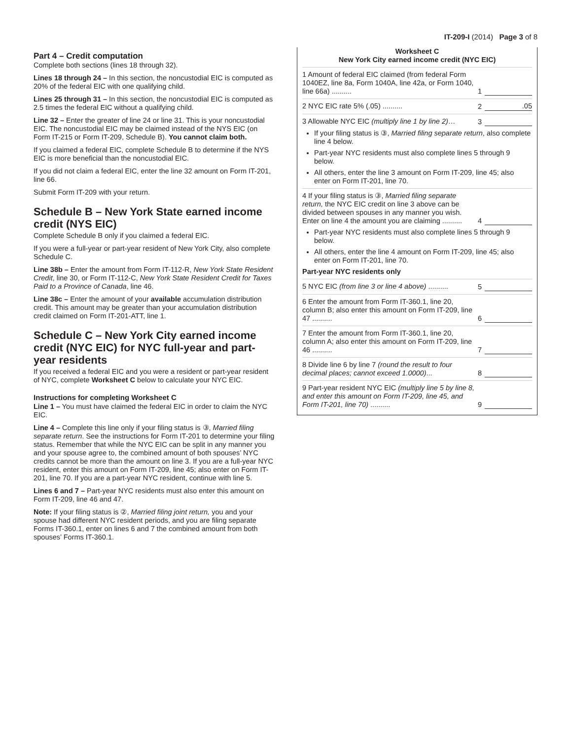IT-209-I (2014) Page 3 of 8
Part 4 – Credit computation
Complete both sections (lines 18 through 32).
Lines 18 through 24 – In this section, the noncustodial EIC is computed as 20% of the federal EIC with one qualifying child.
Lines 25 through 31 – In this section, the noncustodial EIC is computed as 2.5 times the federal EIC without a qualifying child.
Line 32 – Enter the greater of line 24 or line 31. This is your noncustodial EIC. The noncustodial EIC may be claimed instead of the NYS EIC (on Form IT-215 or Form IT-209, Schedule B). You cannot claim both.
If you claimed a federal EIC, complete Schedule B to determine if the NYS EIC is more beneficial than the noncustodial EIC.
If you did not claim a federal EIC, enter the line 32 amount on Form IT-201, line 66.
Submit Form IT-209 with your return.
Schedule B – New York State earned income credit (NYS EIC)
Complete Schedule B only if you claimed a federal EIC.
If you were a full-year or part-year resident of New York City, also complete Schedule C.
Line 38b – Enter the amount from Form IT-112-R, New York State Resident Credit, line 30, or Form IT-112-C, New York State Resident Credit for Taxes Paid to a Province of Canada, line 46.
Line 38c – Enter the amount of your available accumulation distribution credit. This amount may be greater than your accumulation distribution credit claimed on Form IT-201-ATT, line 1.
Schedule C – New York City earned income credit (NYC EIC) for NYC full-year and part-year residents
If you received a federal EIC and you were a resident or part-year resident of NYC, complete Worksheet C below to calculate your NYC EIC.
Instructions for completing Worksheet C
Line 1 – You must have claimed the federal EIC in order to claim the NYC EIC.
Line 4 – Complete this line only if your filing status is ③, Married filing separate return. See the instructions for Form IT-201 to determine your filing status. Remember that while the NYC EIC can be split in any manner you and your spouse agree to, the combined amount of both spouses’ NYC credits cannot be more than the amount on line 3. If you are a full-year NYC resident, enter this amount on Form IT-209, line 45; also enter on Form IT-201, line 70. If you are a part-year NYC resident, continue with line 5.
Lines 6 and 7 – Part-year NYC residents must also enter this amount on Form IT-209, line 46 and 47.
Note: If your filing status is ②, Married filing joint return, you and your spouse had different NYC resident periods, and you are filing separate Forms IT-360.1, enter on lines 6 and 7 the combined amount from both spouses’ Forms IT-360.1.
Worksheet C
New York City earned income credit (NYC EIC)
1 Amount of federal EIC claimed (from federal Form 1040EZ, line 8a, Form 1040A, line 42a, or Form 1040, line 66a) ..........
1
2 NYC EIC rate 5% (.05) ..........
2.05
3 Allowable NYC EIC (multiply line 1 by line 2)…
3
If your filing status is ③, Married filing separate return, also complete line 4 below.
Part-year NYC residents must also complete lines 5 through 9 below.
All others, enter the line 3 amount on Form IT-209, line 45; also enter on Form IT-201, line 70.
4 If your filing status is ③, Married filing separate return, the NYC EIC credit on line 3 above can be divided between spouses in any manner you wish. Enter on line 4 the amount you are claiming ..........
4
Part-year NYC residents must also complete lines 5 through 9 below.
All others, enter the line 4 amount on Form IT-209, line 45; also enter on Form IT-201, line 70.
Part-year NYC residents only
5 NYC EIC (from line 3 or line 4 above) ..........
5
6 Enter the amount from Form IT-360.1, line 20, column B; also enter this amount on Form IT-209, line 47 ..........
6
7 Enter the amount from Form IT-360.1, line 20, column A; also enter this amount on Form IT-209, line 46 ..........
7
8 Divide line 6 by line 7 (round the result to four decimal places; cannot exceed 1.0000)...
8
9 Part-year resident NYC EIC (multiply line 5 by line 8, and enter this amount on Form IT-209, line 45, and Form IT-201, line 70) ..........
9